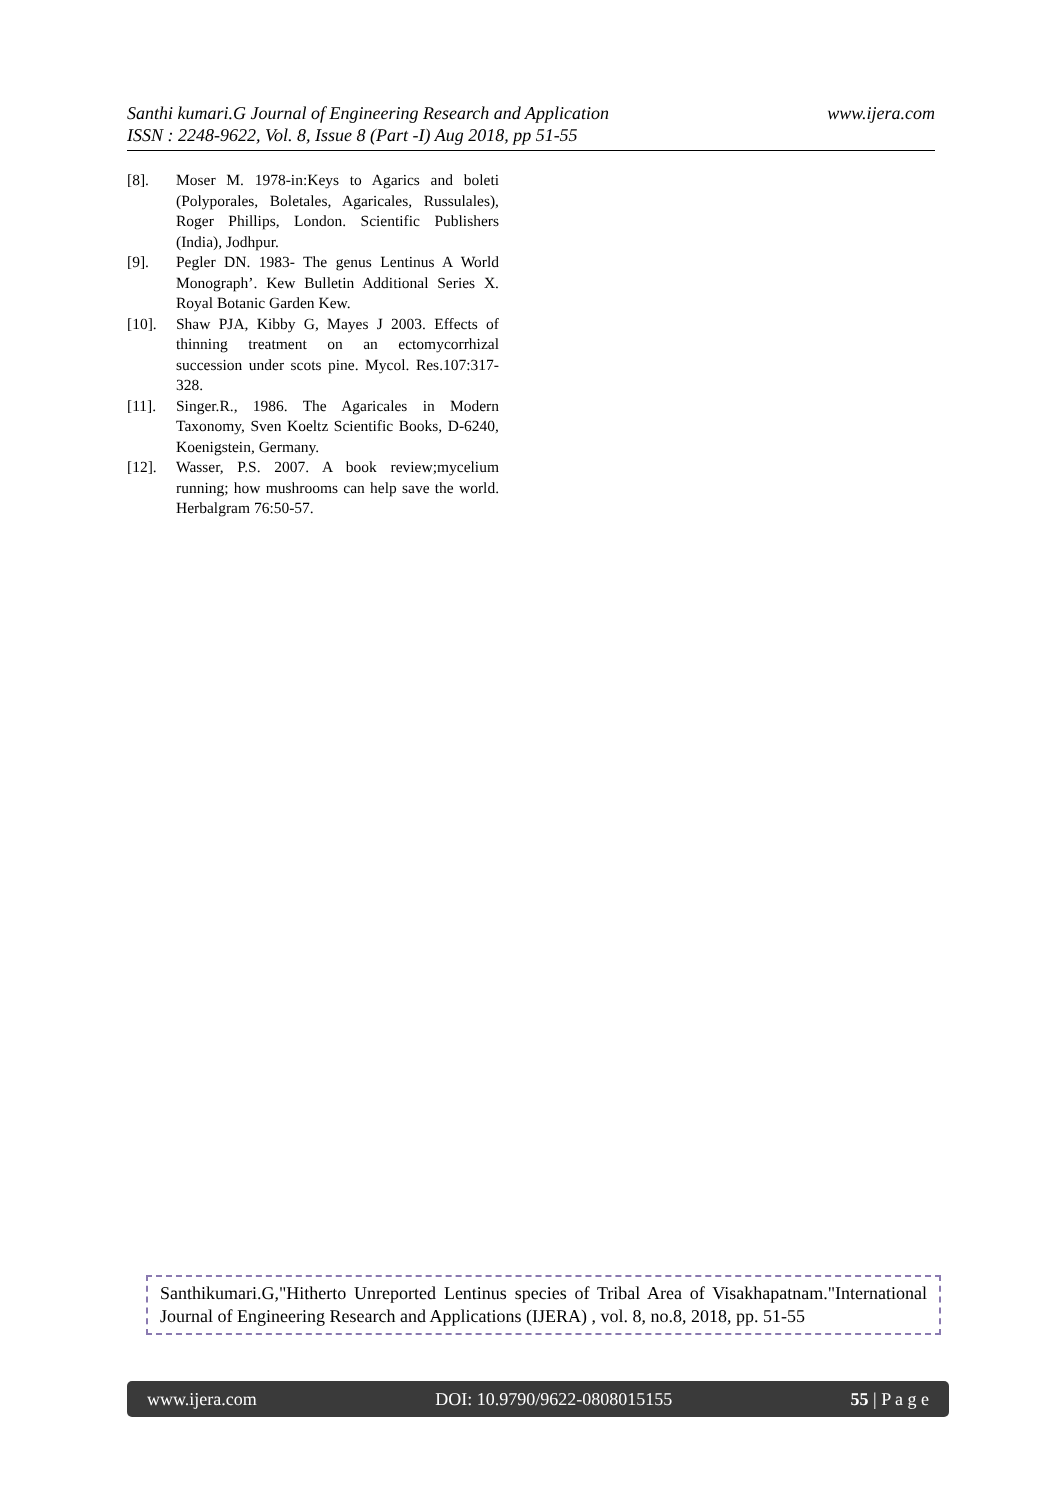www.ijera.com Santhi kumari.G Journal of Engineering Research and Application
ISSN : 2248-9622, Vol. 8, Issue 8 (Part -I) Aug 2018, pp 51-55
[8]. Moser M. 1978-in:Keys to Agarics and boleti (Polyporales, Boletales, Agaricales, Russulales), Roger Phillips, London. Scientific Publishers (India), Jodhpur.
[9]. Pegler DN. 1983- The genus Lentinus A World Monograph’. Kew Bulletin Additional Series X. Royal Botanic Garden Kew.
[10]. Shaw PJA, Kibby G, Mayes J 2003. Effects of thinning treatment on an ectomycorrhizal succession under scots pine. Mycol. Res.107:317-328.
[11]. Singer.R., 1986. The Agaricales in Modern Taxonomy, Sven Koeltz Scientific Books, D-6240, Koenigstein, Germany.
[12]. Wasser, P.S. 2007. A book review;mycelium running; how mushrooms can help save the world. Herbalgram 76:50-57.
Santhikumari.G,"Hitherto Unreported Lentinus species of Tribal Area of Visakhapatnam."International Journal of Engineering Research and Applications (IJERA) , vol. 8, no.8, 2018, pp. 51-55
www.ijera.com DOI: 10.9790/9622-0808015155 55 | P a g e